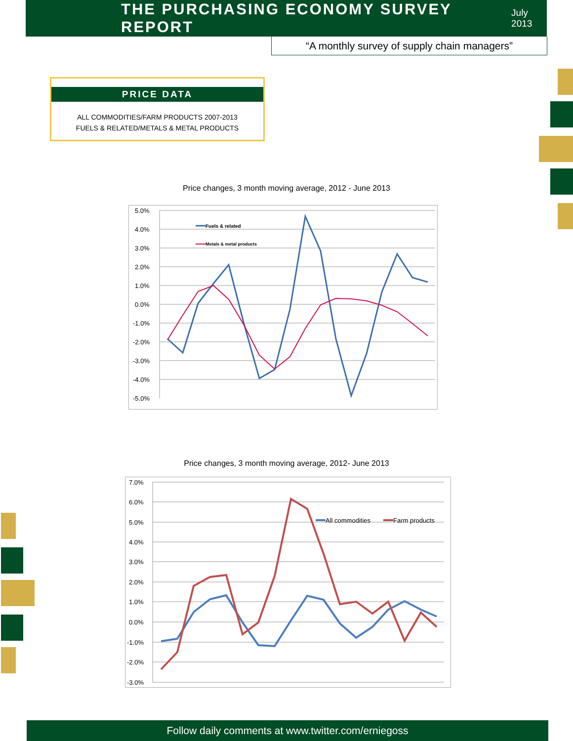THE PURCHASING ECONOMY SURVEY REPORT
July 2013
“A monthly survey of supply chain managers”
PRICE DATA
ALL COMMODITIES/FARM PRODUCTS 2007-2013
FUELS & RELATED/METALS & METAL PRODUCTS
Price changes, 3 month moving average, 2012 - June 2013
5.0%
4.0%
3.0%
2.0%
1.0%
0.0%
-1.0%
-2.0%
-3.0%
-4.0%
-5.0%
Fuels & related
Metals & metal products
Price changes, 3 month moving average, 2012- June 2013
7.0%
6.0%
5.0%
4.0%
3.0%
2.0%
1.0%
0.0%
-1.0%
-2.0%
-3.0%
All commodities
Farm products
Follow daily comments at www.twitter.com/erniegoss